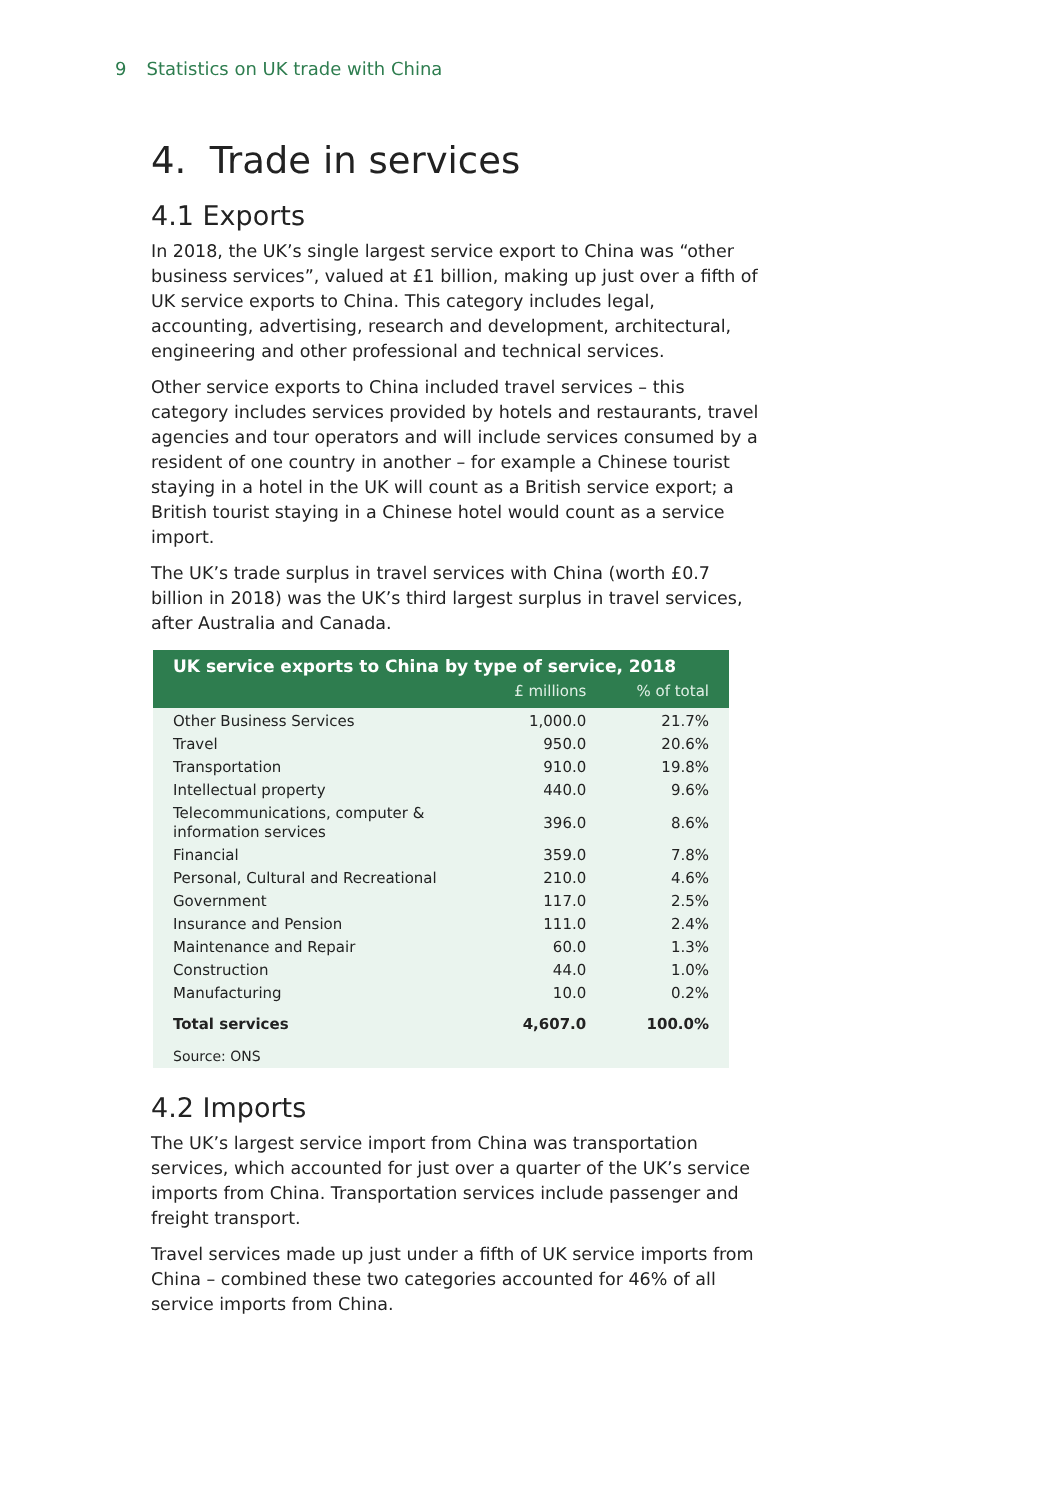9 Statistics on UK trade with China
4. Trade in services
4.1 Exports
In 2018, the UK’s single largest service export to China was “other business services”, valued at £1 billion, making up just over a fifth of UK service exports to China. This category includes legal, accounting, advertising, research and development, architectural, engineering and other professional and technical services.
Other service exports to China included travel services – this category includes services provided by hotels and restaurants, travel agencies and tour operators and will include services consumed by a resident of one country in another – for example a Chinese tourist staying in a hotel in the UK will count as a British service export; a British tourist staying in a Chinese hotel would count as a service import.
The UK’s trade surplus in travel services with China (worth £0.7 billion in 2018) was the UK’s third largest surplus in travel services, after Australia and Canada.
| UK service exports to China by type of service, 2018 | | |
| --- | --- | --- |
| | £ millions | % of total |
| Other Business Services | 1,000.0 | 21.7% |
| Travel | 950.0 | 20.6% |
| Transportation | 910.0 | 19.8% |
| Intellectual property | 440.0 | 9.6% |
| Telecommunications, computer & information services | 396.0 | 8.6% |
| Financial | 359.0 | 7.8% |
| Personal, Cultural and Recreational | 210.0 | 4.6% |
| Government | 117.0 | 2.5% |
| Insurance and Pension | 111.0 | 2.4% |
| Maintenance and Repair | 60.0 | 1.3% |
| Construction | 44.0 | 1.0% |
| Manufacturing | 10.0 | 0.2% |
| Total services | 4,607.0 | 100.0% |
Source: ONS
4.2 Imports
The UK’s largest service import from China was transportation services, which accounted for just over a quarter of the UK’s service imports from China. Transportation services include passenger and freight transport.
Travel services made up just under a fifth of UK service imports from China – combined these two categories accounted for 46% of all service imports from China.